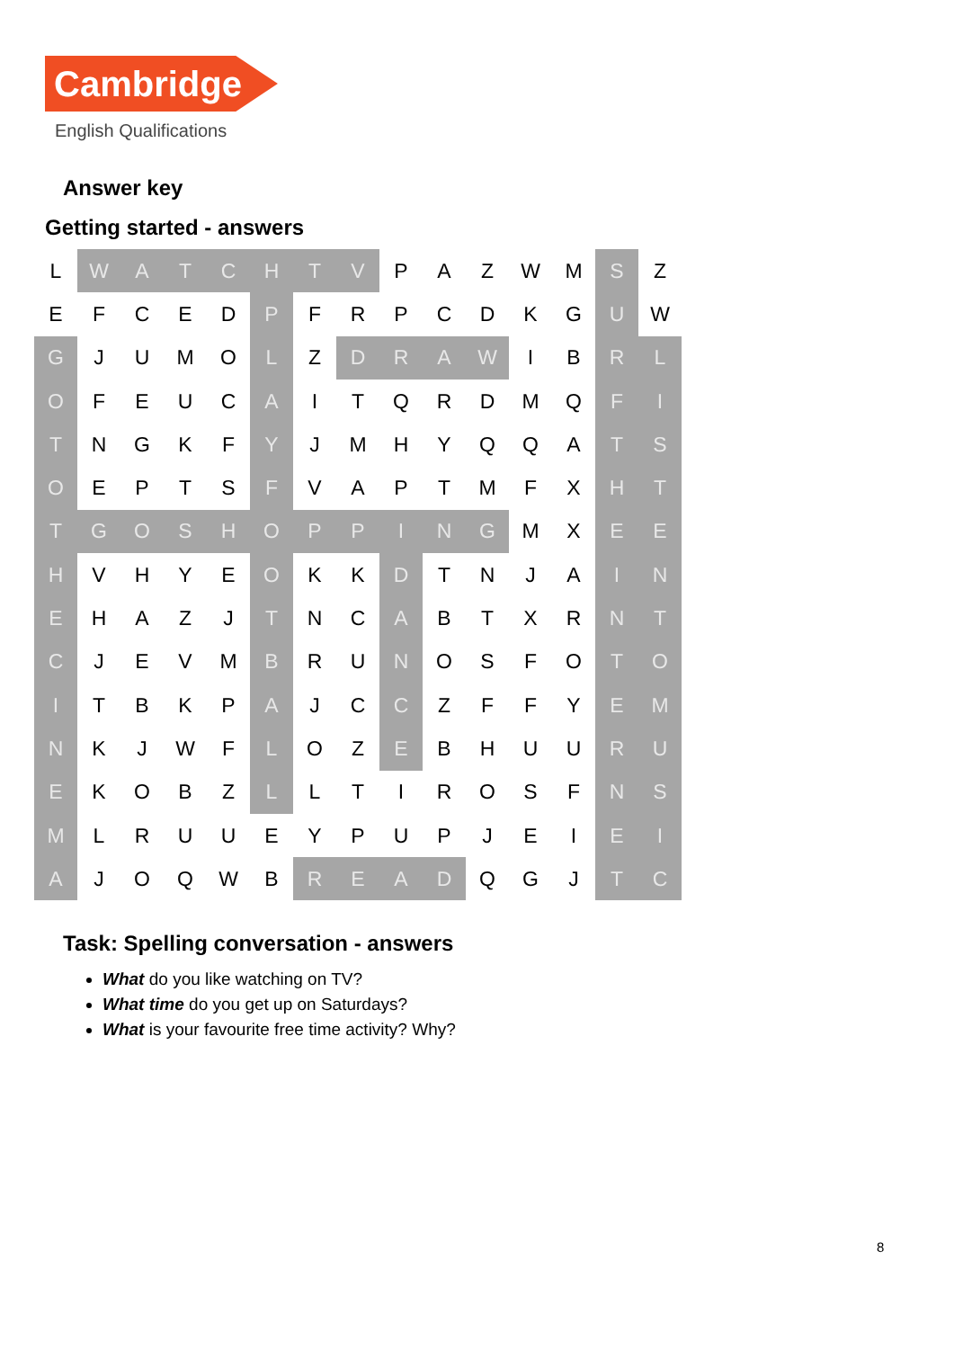Cambridge
English Qualifications
Answer key
Getting started - answers
| L | W | A | T | C | H | T | V | P | A | Z | W | M | S | Z |
| E | F | C | E | D | P | F | R | P | C | D | K | G | U | W |
| G | J | U | M | O | L | Z | D | R | A | W | I | B | R | L |
| O | F | E | U | C | A | I | T | Q | R | D | M | Q | F | I |
| T | N | G | K | F | Y | J | M | H | Y | Q | Q | A | T | S |
| O | E | P | T | S | F | V | A | P | T | M | F | X | H | T |
| T | G | O | S | H | O | P | P | I | N | G | M | X | E | E |
| H | V | H | Y | E | O | K | K | D | T | N | J | A | I | N |
| E | H | A | Z | J | T | N | C | A | B | T | X | R | N | T |
| C | J | E | V | M | B | R | U | N | O | S | F | O | T | O |
| I | T | B | K | P | A | J | C | C | Z | F | F | Y | E | M |
| N | K | J | W | F | L | O | Z | E | B | H | U | U | R | U |
| E | K | O | B | Z | L | L | T | I | R | O | S | F | N | S |
| M | L | R | U | U | E | Y | P | U | P | J | E | I | E | I |
| A | J | O | Q | W | B | R | E | A | D | Q | G | J | T | C |
Task: Spelling conversation - answers
What do you like watching on TV?
What time do you get up on Saturdays?
What is your favourite free time activity? Why?
8